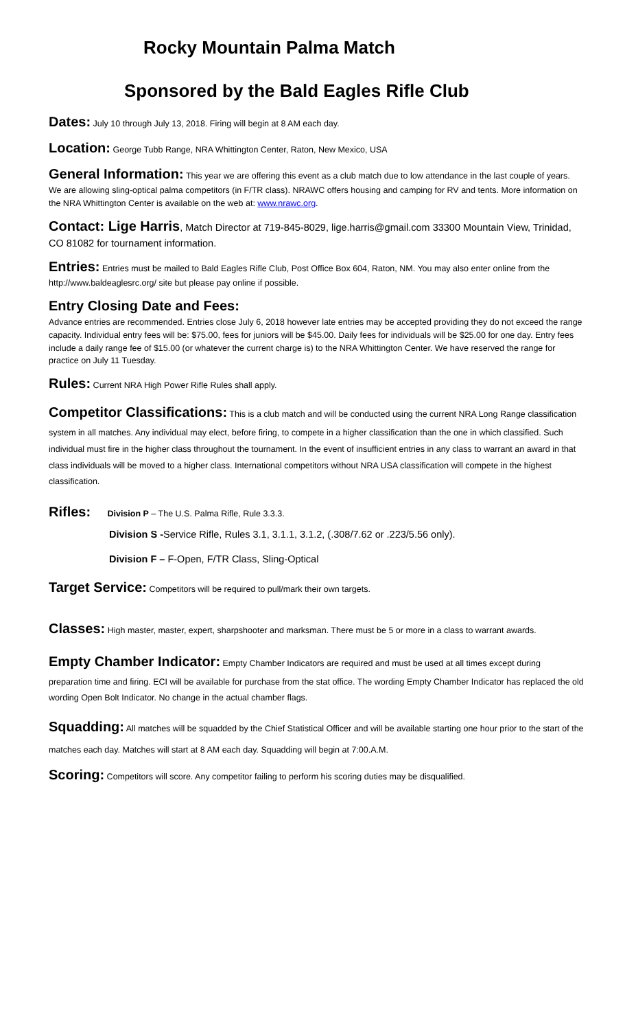Rocky Mountain Palma Match
Sponsored by the Bald Eagles Rifle Club
Dates: July 10 through July 13, 2018. Firing will begin at 8 AM each day.
Location: George Tubb Range, NRA Whittington Center, Raton, New Mexico, USA
General Information: This year we are offering this event as a club match due to low attendance in the last couple of years. We are allowing sling-optical palma competitors (in F/TR class). NRAWC offers housing and camping for RV and tents. More information on the NRA Whittington Center is available on the web at: www.nrawc.org.
Contact: Lige Harris, Match Director at 719-845-8029, lige.harris@gmail.com 33300 Mountain View, Trinidad, CO 81082 for tournament information.
Entries: Entries must be mailed to Bald Eagles Rifle Club, Post Office Box 604, Raton, NM. You may also enter online from the http://www.baldeaglesrc.org/ site but please pay online if possible.
Entry Closing Date and Fees:
Advance entries are recommended. Entries close July 6, 2018 however late entries may be accepted providing they do not exceed the range capacity. Individual entry fees will be: $75.00, fees for juniors will be $45.00. Daily fees for individuals will be $25.00 for one day. Entry fees include a daily range fee of $15.00 (or whatever the current charge is) to the NRA Whittington Center. We have reserved the range for practice on July 11 Tuesday.
Rules: Current NRA High Power Rifle Rules shall apply.
Competitor Classifications: This is a club match and will be conducted using the current NRA Long Range classification system in all matches. Any individual may elect, before firing, to compete in a higher classification than the one in which classified. Such individual must fire in the higher class throughout the tournament. In the event of insufficient entries in any class to warrant an award in that class individuals will be moved to a higher class. International competitors without NRA USA classification will compete in the highest classification.
Rifles: Division P – The U.S. Palma Rifle, Rule 3.3.3.
Division S -Service Rifle, Rules 3.1, 3.1.1, 3.1.2, (.308/7.62 or .223/5.56 only).
Division F – F-Open, F/TR Class, Sling-Optical
Target Service: Competitors will be required to pull/mark their own targets.
Classes: High master, master, expert, sharpshooter and marksman. There must be 5 or more in a class to warrant awards.
Empty Chamber Indicator: Empty Chamber Indicators are required and must be used at all times except during preparation time and firing. ECI will be available for purchase from the stat office. The wording Empty Chamber Indicator has replaced the old wording Open Bolt Indicator. No change in the actual chamber flags.
Squadding: All matches will be squadded by the Chief Statistical Officer and will be available starting one hour prior to the start of the matches each day. Matches will start at 8 AM each day. Squadding will begin at 7:00.A.M.
Scoring: Competitors will score. Any competitor failing to perform his scoring duties may be disqualified.